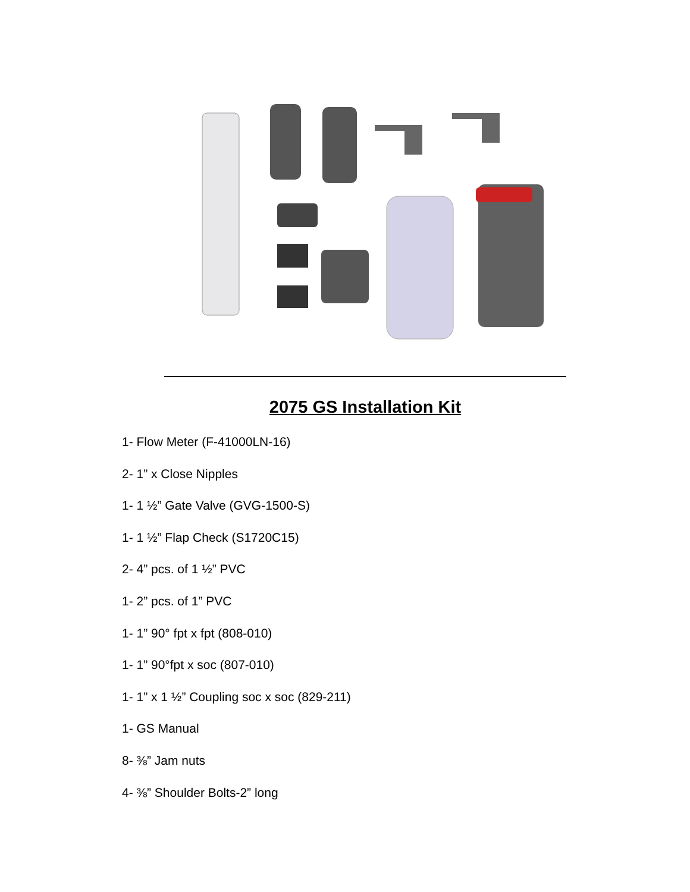2075 GS Installation Kit
1- Flow Meter (F-41000LN-16)
2- 1” x Close Nipples
1- 1 ½” Gate Valve (GVG-1500-S)
1- 1 ½” Flap Check (S1720C15)
2- 4” pcs. of 1 ½” PVC
1- 2” pcs. of 1” PVC
1- 1” 90° fpt x fpt (808-010)
1- 1” 90°fpt x soc (807-010)
1- 1” x 1 ½” Coupling soc x soc (829-211)
1- GS Manual
8- ⅜” Jam nuts
4- ⅜” Shoulder Bolts-2” long